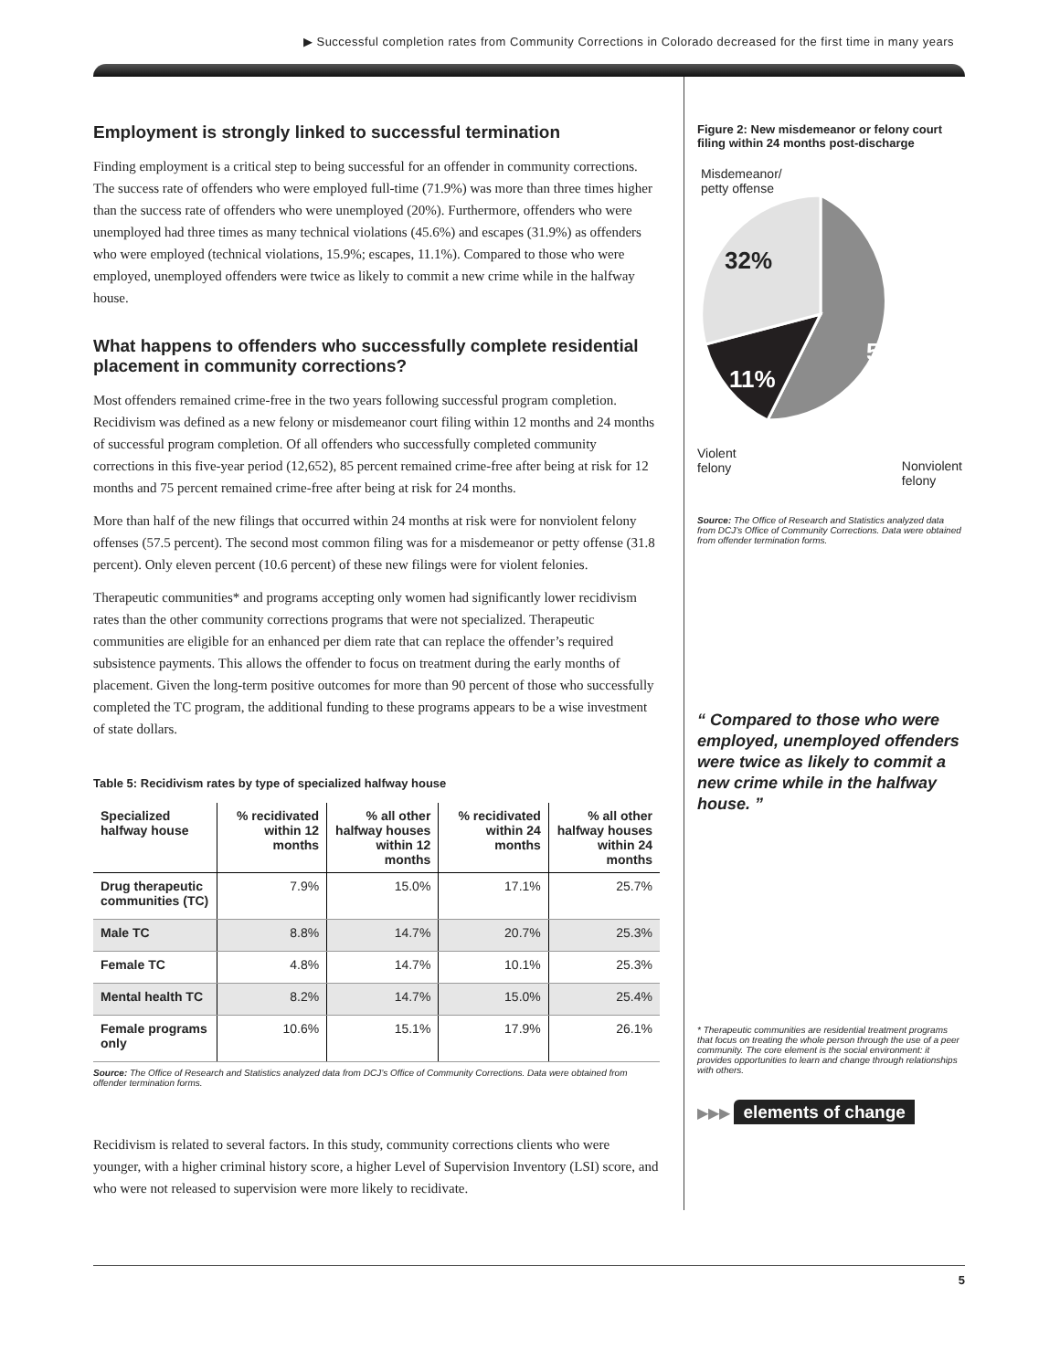▶ Successful completion rates from Community Corrections in Colorado decreased for the first time in many years
Employment is strongly linked to successful termination
Finding employment is a critical step to being successful for an offender in community corrections. The success rate of offenders who were employed full-time (71.9%) was more than three times higher than the success rate of offenders who were unemployed (20%). Furthermore, offenders who were unemployed had three times as many technical violations (45.6%) and escapes (31.9%) as offenders who were employed (technical violations, 15.9%; escapes, 11.1%). Compared to those who were employed, unemployed offenders were twice as likely to commit a new crime while in the halfway house.
What happens to offenders who successfully complete residential placement in community corrections?
Most offenders remained crime-free in the two years following successful program completion. Recidivism was defined as a new felony or misdemeanor court filing within 12 months and 24 months of successful program completion. Of all offenders who successfully completed community corrections in this five-year period (12,652), 85 percent remained crime-free after being at risk for 12 months and 75 percent remained crime-free after being at risk for 24 months.
More than half of the new filings that occurred within 24 months at risk were for nonviolent felony offenses (57.5 percent). The second most common filing was for a misdemeanor or petty offense (31.8 percent). Only eleven percent (10.6 percent) of these new filings were for violent felonies.
Therapeutic communities* and programs accepting only women had significantly lower recidivism rates than the other community corrections programs that were not specialized. Therapeutic communities are eligible for an enhanced per diem rate that can replace the offender’s required subsistence payments. This allows the offender to focus on treatment during the early months of placement. Given the long-term positive outcomes for more than 90 percent of those who successfully completed the TC program, the additional funding to these programs appears to be a wise investment of state dollars.
Table 5: Recidivism rates by type of specialized halfway house
| Specialized halfway house | % recidivated within 12 months | % all other halfway houses within 12 months | % recidivated within 24 months | % all other halfway houses within 24 months |
| --- | --- | --- | --- | --- |
| Drug therapeutic communities (TC) | 7.9% | 15.0% | 17.1% | 25.7% |
| Male TC | 8.8% | 14.7% | 20.7% | 25.3% |
| Female TC | 4.8% | 14.7% | 10.1% | 25.3% |
| Mental health TC | 8.2% | 14.7% | 15.0% | 25.4% |
| Female programs only | 10.6% | 15.1% | 17.9% | 26.1% |
Source: The Office of Research and Statistics analyzed data from DCJ’s Office of Community Corrections. Data were obtained from offender termination forms.
Recidivism is related to several factors. In this study, community corrections clients who were younger, with a higher criminal history score, a higher Level of Supervision Inventory (LSI) score, and who were not released to supervision were more likely to recidivate.
Figure 2: New misdemeanor or felony court filing within 24 months post-discharge
Misdemeanor/
petty offense
32%
57%
11%
Violent
felony Nonviolent
felony
Source: The Office of Research and Statistics analyzed data from DCJ’s Office of Community Corrections. Data were obtained from offender termination forms.
“ Compared to those who were employed, unemployed offenders were twice as likely to commit a new crime while in the halfway house. ”
* Therapeutic communities are residential treatment programs that focus on treating the whole person through the use of a peer community. The core element is the social environment: it provides opportunities to learn and change through relationships with others.
▶▶▶ elements of change
5